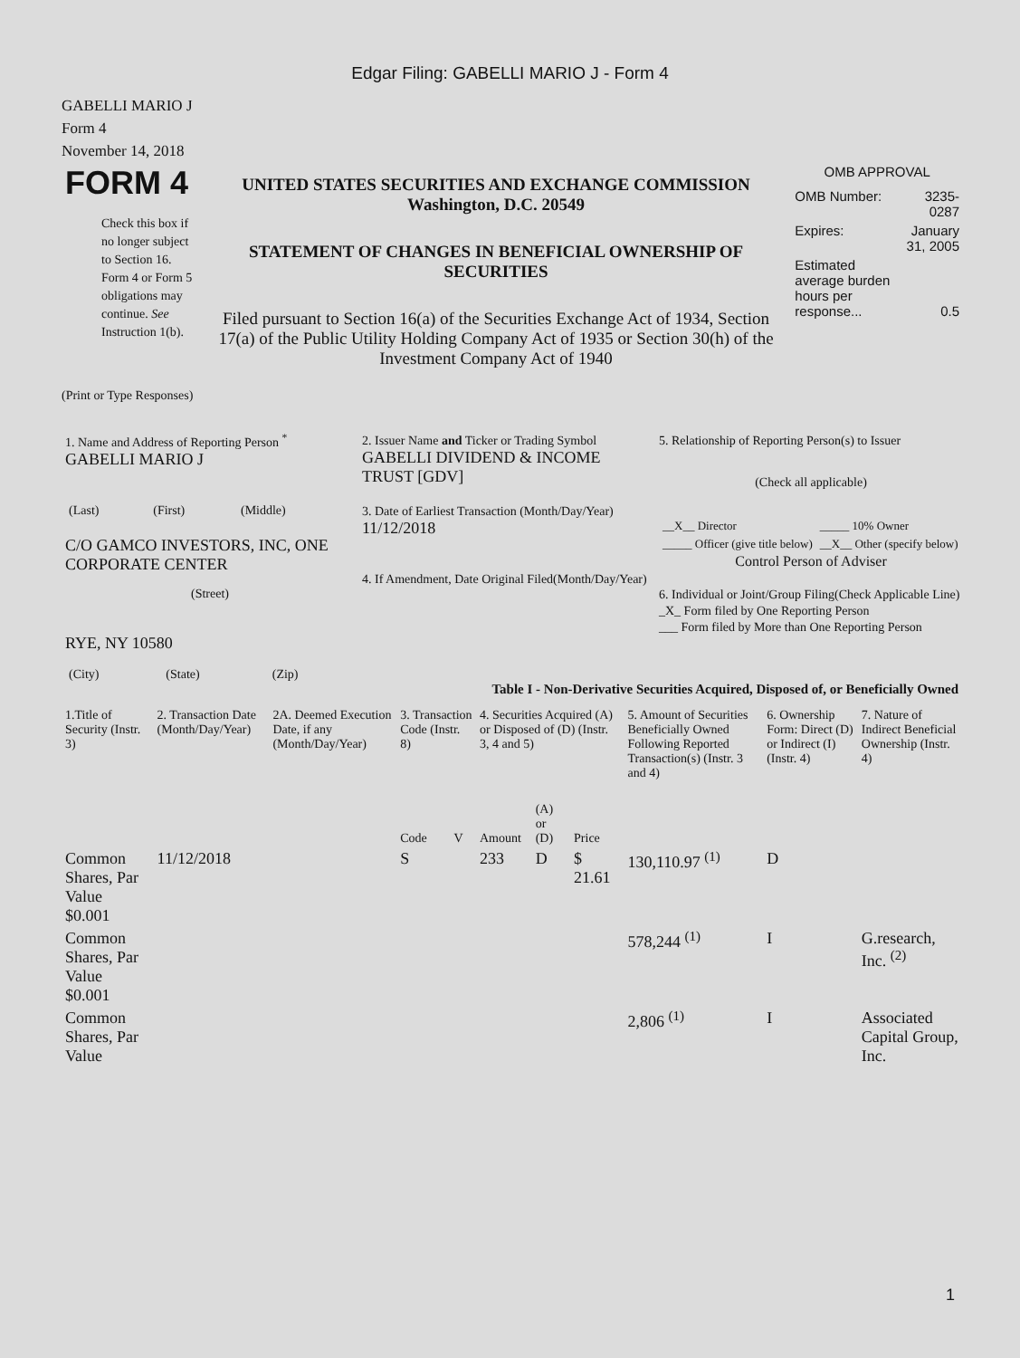Edgar Filing: GABELLI MARIO J - Form 4
GABELLI MARIO J
Form 4
November 14, 2018
| FORM 4 Check this box if no longer subject to Section 16. Form 4 or Form 5 obligations may continue. See Instruction 1(b). | UNITED STATES SECURITIES AND EXCHANGE COMMISSION Washington, D.C. 20549 STATEMENT OF CHANGES IN BENEFICIAL OWNERSHIP OF SECURITIES Filed pursuant to Section 16(a) of the Securities Exchange Act of 1934, Section 17(a) of the Public Utility Holding Company Act of 1935 or Section 30(h) of the Investment Company Act of 1940 | OMB APPROVAL / OMB Number: / 3235-0287 / / Expires: / January 31, 2005 / / Estimated average burden hours per response... / 0.5 / |
(Print or Type Responses)
| 1. Name and Address of Reporting Person <sup>*</sup> GABELLI MARIO J / (Last) / (First) / (Middle) / C/O GAMCO INVESTORS, INC, ONE CORPORATE CENTER (Street) RYE, NY 10580 / (City) / (State) / (Zip) / | 2. Issuer Name and Ticker or Trading Symbol GABELLI DIVIDEND & INCOME TRUST [GDV] 3. Date of Earliest Transaction (Month/Day/Year) 11/12/2018 4. If Amendment, Date Original Filed(Month/Day/Year) | 5. Relationship of Reporting Person(s) to Issuer (Check all applicable) / __X__ Director / _____ 10% Owner / / _____ Officer (give title below) / __X__ Other (specify below) / Control Person of Adviser 6. Individual or Joint/Group Filing(Check Applicable Line) _X_ Form filed by One Reporting Person ___ Form filed by More than One Reporting Person |
Table I - Non-Derivative Securities Acquired, Disposed of, or Beneficially Owned
| 1.Title of Security (Instr. 3) | 2. Transaction Date (Month/Day/Year) | 2A. Deemed Execution Date, if any (Month/Day/Year) | 3. Transaction Code (Instr. 8) | | 4. Securities Acquired (A) or Disposed of (D) (Instr. 3, 4 and 5) | | | 5. Amount of Securities Beneficially Owned Following Reported Transaction(s) (Instr. 3 and 4) | 6. Ownership Form: Direct (D) or Indirect (I) (Instr. 4) | 7. Nature of Indirect Beneficial Ownership (Instr. 4) |
| --- | --- | --- | --- | --- | --- | --- | --- | --- | --- | --- |
| | | | Code | V | Amount | (A) or (D) | Price | | | |
| Common Shares, Par Value $0.001 | 11/12/2018 | | S | | 233 | D | $ 21.61 | 130,110.97 <sup>(1)</sup> | D | |
| Common Shares, Par Value $0.001 | | | | | | | | 578,244 <sup>(1)</sup> | I | G.research, Inc. <sup>(2)</sup> |
| Common Shares, Par Value | | | | | | | | 2,806 <sup>(1)</sup> | I | Associated Capital Group, Inc. |
1